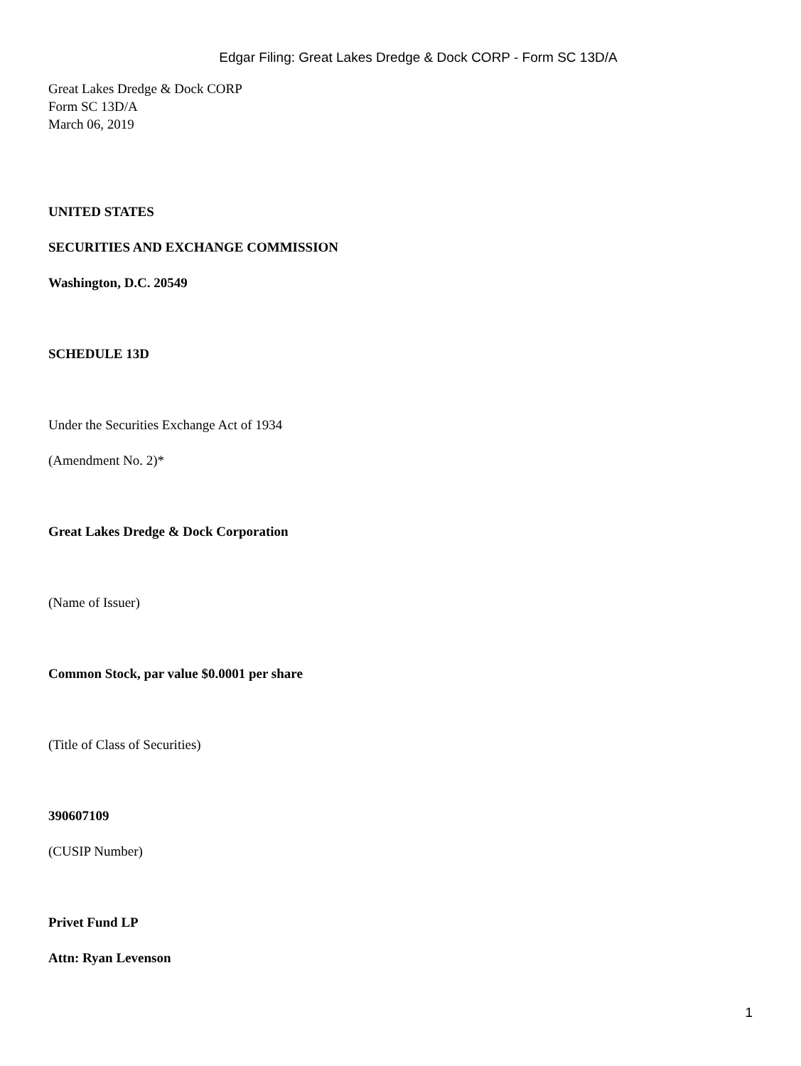Edgar Filing: Great Lakes Dredge & Dock CORP - Form SC 13D/A
Great Lakes Dredge & Dock CORP
Form SC 13D/A
March 06, 2019
UNITED STATES
SECURITIES AND EXCHANGE COMMISSION
Washington, D.C. 20549
SCHEDULE 13D
Under the Securities Exchange Act of 1934
(Amendment No. 2)*
Great Lakes Dredge & Dock Corporation
(Name of Issuer)
Common Stock, par value $0.0001 per share
(Title of Class of Securities)
390607109
(CUSIP Number)
Privet Fund LP
Attn: Ryan Levenson
1